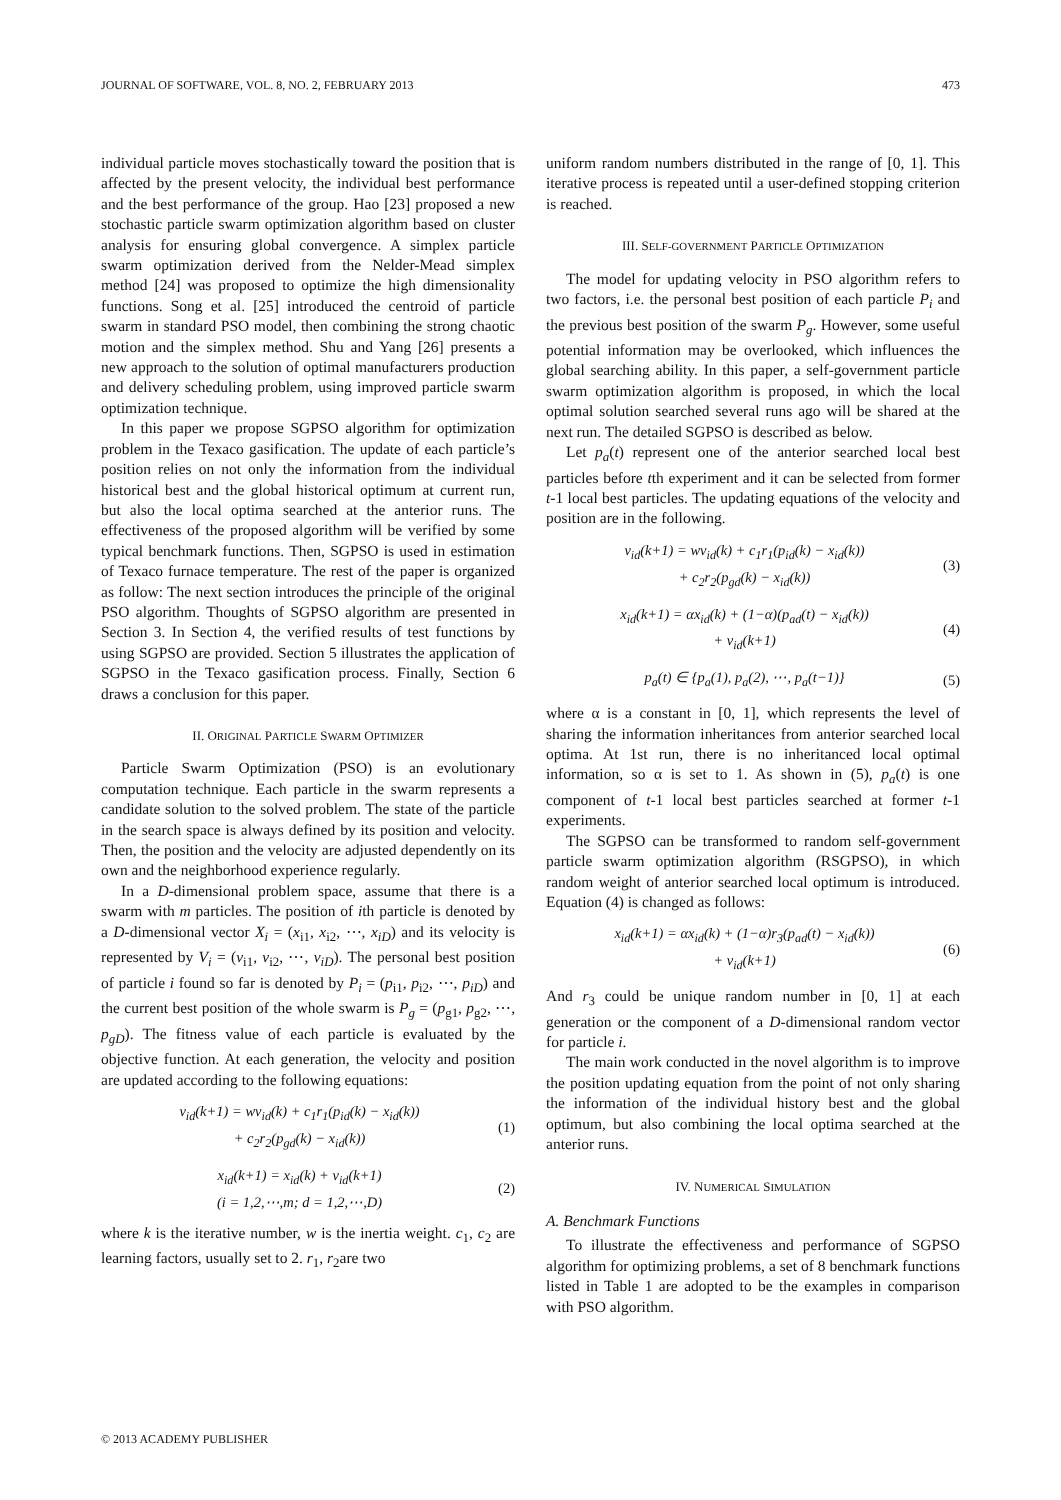JOURNAL OF SOFTWARE, VOL. 8, NO. 2, FEBRUARY 2013 473
individual particle moves stochastically toward the position that is affected by the present velocity, the individual best performance and the best performance of the group. Hao [23] proposed a new stochastic particle swarm optimization algorithm based on cluster analysis for ensuring global convergence. A simplex particle swarm optimization derived from the Nelder-Mead simplex method [24] was proposed to optimize the high dimensionality functions. Song et al. [25] introduced the centroid of particle swarm in standard PSO model, then combining the strong chaotic motion and the simplex method. Shu and Yang [26] presents a new approach to the solution of optimal manufacturers production and delivery scheduling problem, using improved particle swarm optimization technique.
In this paper we propose SGPSO algorithm for optimization problem in the Texaco gasification. The update of each particle’s position relies on not only the information from the individual historical best and the global historical optimum at current run, but also the local optima searched at the anterior runs. The effectiveness of the proposed algorithm will be verified by some typical benchmark functions. Then, SGPSO is used in estimation of Texaco furnace temperature. The rest of the paper is organized as follow: The next section introduces the principle of the original PSO algorithm. Thoughts of SGPSO algorithm are presented in Section 3. In Section 4, the verified results of test functions by using SGPSO are provided. Section 5 illustrates the application of SGPSO in the Texaco gasification process. Finally, Section 6 draws a conclusion for this paper.
II. ORIGINAL PARTICLE SWARM OPTIMIZER
Particle Swarm Optimization (PSO) is an evolutionary computation technique. Each particle in the swarm represents a candidate solution to the solved problem. The state of the particle in the search space is always defined by its position and velocity. Then, the position and the velocity are adjusted dependently on its own and the neighborhood experience regularly.
In a D-dimensional problem space, assume that there is a swarm with m particles. The position of ith particle is denoted by a D-dimensional vector X<sub>i</sub> = (x<sub>i1</sub>, x<sub>i2</sub>, ⋯, x<sub>iD</sub>) and its velocity is represented by V<sub>i</sub> = (v<sub>i1</sub>, v<sub>i2</sub>, ⋯, v<sub>iD</sub>). The personal best position of particle i found so far is denoted by P<sub>i</sub> = (p<sub>i1</sub>, p<sub>i2</sub>, ⋯, p<sub>iD</sub>) and the current best position of the whole swarm is P<sub>g</sub> = (p<sub>g1</sub>, p<sub>g2</sub>, ⋯, p<sub>gD</sub>). The fitness value of each particle is evaluated by the objective function. At each generation, the velocity and position are updated according to the following equations:
v<sub>id</sub>(k+1) = wv<sub>id</sub>(k) + c<sub>1</sub>r<sub>1</sub>(p<sub>id</sub>(k) − x<sub>id</sub>(k))
+ c<sub>2</sub>r<sub>2</sub>(p<sub>gd</sub>(k) − x<sub>id</sub>(k))
(1)
x<sub>id</sub>(k+1) = x<sub>id</sub>(k) + v<sub>id</sub>(k+1)
(i = 1,2,⋯,m; d = 1,2,⋯,D)
(2)
where k is the iterative number, w is the inertia weight. c<sub>1</sub>, c<sub>2</sub> are learning factors, usually set to 2. r<sub>1</sub>, r<sub>2</sub>are two
uniform random numbers distributed in the range of [0, 1]. This iterative process is repeated until a user-defined stopping criterion is reached.
III. SELF-GOVERNMENT PARTICLE OPTIMIZATION
The model for updating velocity in PSO algorithm refers to two factors, i.e. the personal best position of each particle P<sub>i</sub> and the previous best position of the swarm P<sub>g</sub>. However, some useful potential information may be overlooked, which influences the global searching ability. In this paper, a self-government particle swarm optimization algorithm is proposed, in which the local optimal solution searched several runs ago will be shared at the next run. The detailed SGPSO is described as below.
Let p<sub>a</sub>(t) represent one of the anterior searched local best particles before tth experiment and it can be selected from former t-1 local best particles. The updating equations of the velocity and position are in the following.
v<sub>id</sub>(k+1) = wv<sub>id</sub>(k) + c<sub>1</sub>r<sub>1</sub>(p<sub>id</sub>(k) − x<sub>id</sub>(k))
+ c<sub>2</sub>r<sub>2</sub>(p<sub>gd</sub>(k) − x<sub>id</sub>(k))
(3)
x<sub>id</sub>(k+1) = αx<sub>id</sub>(k) + (1−α)(p<sub>ad</sub>(t) − x<sub>id</sub>(k))
+ v<sub>id</sub>(k+1)
(4)
p<sub>a</sub>(t) ∈ {p<sub>a</sub>(1), p<sub>a</sub>(2), ⋯, p<sub>a</sub>(t−1)}
(5)
where α is a constant in [0, 1], which represents the level of sharing the information inheritances from anterior searched local optima. At 1st run, there is no inheritanced local optimal information, so α is set to 1. As shown in (5), p<sub>a</sub>(t) is one component of t-1 local best particles searched at former t-1 experiments.
The SGPSO can be transformed to random self-government particle swarm optimization algorithm (RSGPSO), in which random weight of anterior searched local optimum is introduced. Equation (4) is changed as follows:
x<sub>id</sub>(k+1) = αx<sub>id</sub>(k) + (1−α)r<sub>3</sub>(p<sub>ad</sub>(t) − x<sub>id</sub>(k))
+ v<sub>id</sub>(k+1)
(6)
And r<sub>3</sub> could be unique random number in [0, 1] at each generation or the component of a D-dimensional random vector for particle i.
The main work conducted in the novel algorithm is to improve the position updating equation from the point of not only sharing the information of the individual history best and the global optimum, but also combining the local optima searched at the anterior runs.
IV. NUMERICAL SIMULATION
A. Benchmark Functions
To illustrate the effectiveness and performance of SGPSO algorithm for optimizing problems, a set of 8 benchmark functions listed in Table 1 are adopted to be the examples in comparison with PSO algorithm.
© 2013 ACADEMY PUBLISHER